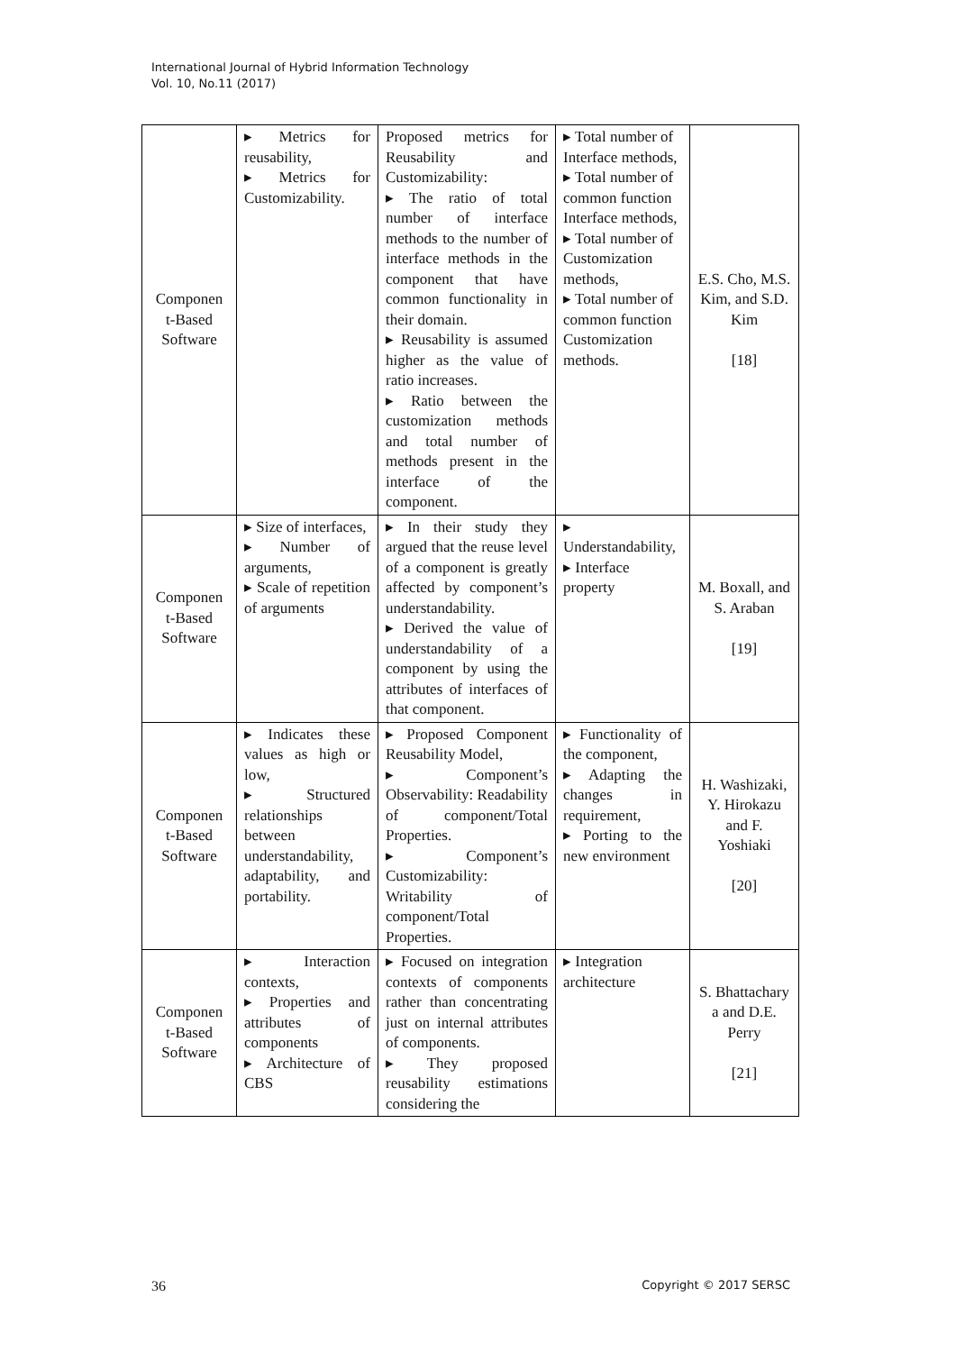International Journal of Hybrid Information Technology
Vol. 10, No.11 (2017)
| Componen t-Based Software | ▸ Metrics for reusability, ▸ Metrics for Customizability. | Proposed metrics for Reusability and Customizability: ▸ The ratio of total number of interface methods to the number of interface methods in the component that have common functionality in their domain. ▸ Reusability is assumed higher as the value of ratio increases. ▸ Ratio between the customization methods and total number of methods present in the interface of the component. | ▸ Total number of Interface methods, ▸ Total number of common function Interface methods, ▸ Total number of Customization methods, ▸ Total number of common function Customization methods. | E.S. Cho, M.S. Kim, and S.D. Kim [18] |
| Componen t-Based Software | ▸ Size of interfaces, ▸ Number of arguments, ▸ Scale of repetition of arguments | ▸ In their study they argued that the reuse level of a component is greatly affected by component’s understandability. ▸ Derived the value of understandability of a component by using the attributes of interfaces of that component. | ▸ Understandability, ▸ Interface property | M. Boxall, and S. Araban [19] |
| Componen t-Based Software | ▸ Indicates these values as high or low, ▸ Structured relationships between understandability, adaptability, and portability. | ▸ Proposed Component Reusability Model, ▸ Component’s Observability: Readability of component/Total Properties. ▸ Component’s Customizability: Writability of component/Total Properties. | ▸ Functionality of the component, ▸ Adapting the changes in requirement, ▸ Porting to the new environment | H. Washizaki, Y. Hirokazu and F. Yoshiaki [20] |
| Componen t-Based Software | ▸ Interaction contexts, ▸ Properties and attributes of components ▸ Architecture of CBS | ▸ Focused on integration contexts of components rather than concentrating just on internal attributes of components. ▸ They proposed reusability estimations considering the | ▸ Integration architecture | S. Bhattachary a and D.E. Perry [21] |
36 Copyright © 2017 SERSC